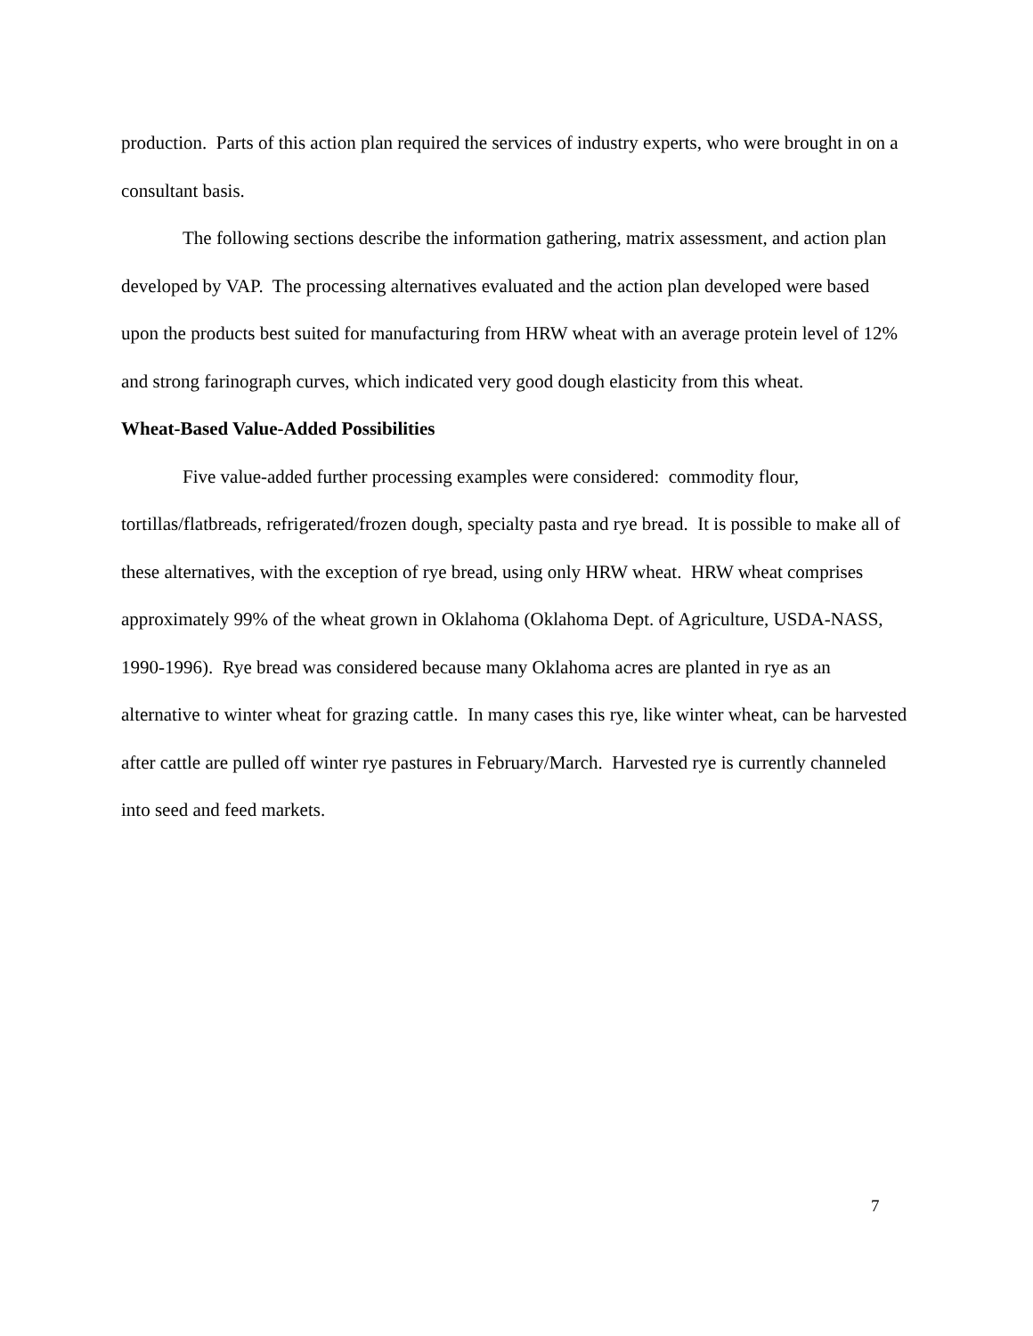production. Parts of this action plan required the services of industry experts, who were brought in on a consultant basis.
The following sections describe the information gathering, matrix assessment, and action plan developed by VAP. The processing alternatives evaluated and the action plan developed were based upon the products best suited for manufacturing from HRW wheat with an average protein level of 12% and strong farinograph curves, which indicated very good dough elasticity from this wheat.
Wheat-Based Value-Added Possibilities
Five value-added further processing examples were considered: commodity flour, tortillas/flatbreads, refrigerated/frozen dough, specialty pasta and rye bread. It is possible to make all of these alternatives, with the exception of rye bread, using only HRW wheat. HRW wheat comprises approximately 99% of the wheat grown in Oklahoma (Oklahoma Dept. of Agriculture, USDA-NASS, 1990-1996). Rye bread was considered because many Oklahoma acres are planted in rye as an alternative to winter wheat for grazing cattle. In many cases this rye, like winter wheat, can be harvested after cattle are pulled off winter rye pastures in February/March. Harvested rye is currently channeled into seed and feed markets.
7